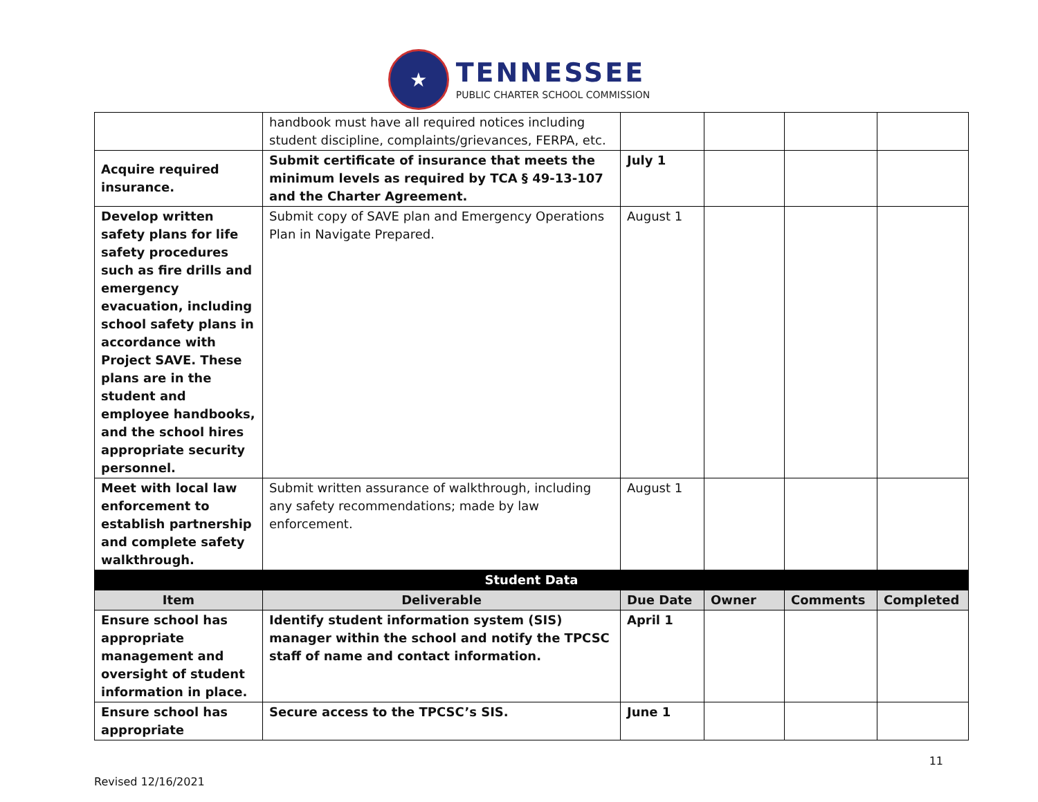★
TENNESSEE
PUBLIC CHARTER SCHOOL COMMISSION
| | handbook must have all required notices including student discipline, complaints/grievances, FERPA, etc. | | | | |
| Acquire required insurance. | Submit certificate of insurance that meets the minimum levels as required by TCA § 49-13-107 and the Charter Agreement. | July 1 | | | |
| Develop written safety plans for life safety procedures such as fire drills and emergency evacuation, including school safety plans in accordance with Project SAVE. These plans are in the student and employee handbooks, and the school hires appropriate security personnel. | Submit copy of SAVE plan and Emergency Operations Plan in Navigate Prepared. | August 1 | | | |
| Meet with local law enforcement to establish partnership and complete safety walkthrough. | Submit written assurance of walkthrough, including any safety recommendations; made by law enforcement. | August 1 | | | |
| Student Data | | | | | |
| Item | Deliverable | Due Date | Owner | Comments | Completed |
| Ensure school has appropriate management and oversight of student information in place. | Identify student information system (SIS) manager within the school and notify the TPCSC staff of name and contact information. | April 1 | | | |
| Ensure school has appropriate | Secure access to the TPCSC’s SIS. | June 1 | | | |
Revised 12/16/2021 11